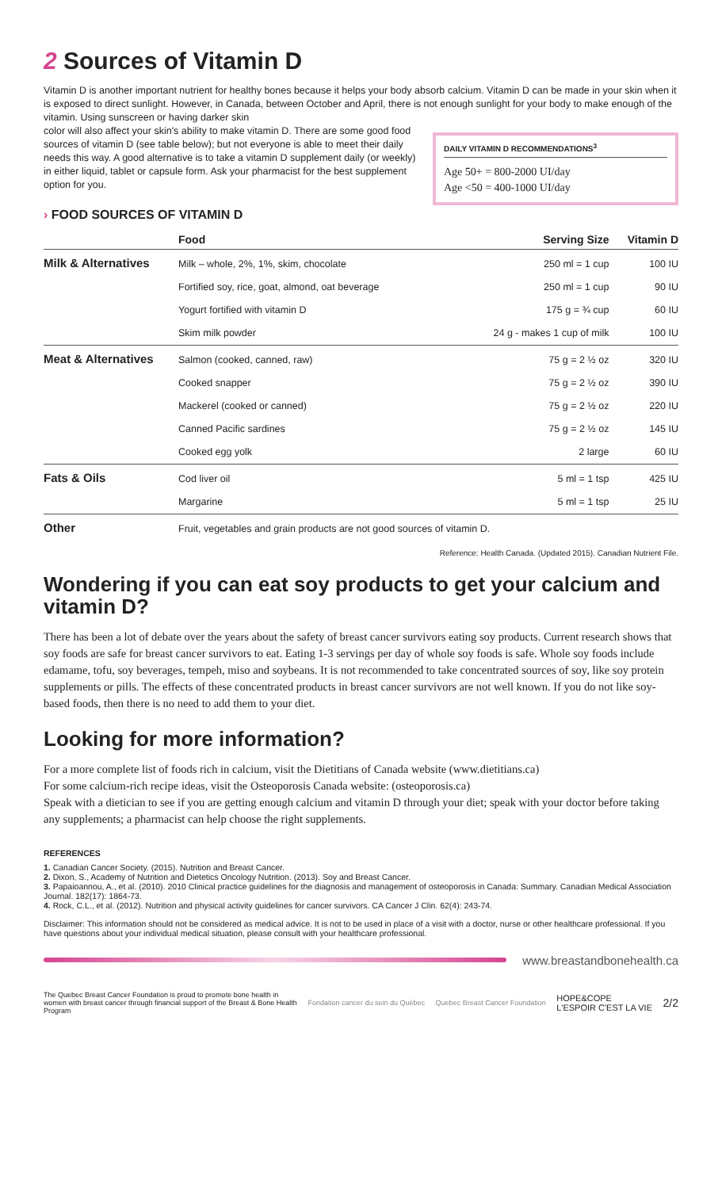2 Sources of Vitamin D
Vitamin D is another important nutrient for healthy bones because it helps your body absorb calcium. Vitamin D can be made in your skin when it is exposed to direct sunlight. However, in Canada, between October and April, there is not enough sunlight for your body to make enough of the vitamin. Using sunscreen or having darker skin
DAILY VITAMIN D RECOMMENDATIONS<sup>3</sup>
Age 50+ = 800-2000 UI/day
Age <50 = 400-1000 UI/day
color will also affect your skin's ability to make vitamin D. There are some good food sources of vitamin D (see table below); but not everyone is able to meet their daily needs this way. A good alternative is to take a vitamin D supplement daily (or weekly) in either liquid, tablet or capsule form. Ask your pharmacist for the best supplement option for you.
› FOOD SOURCES OF VITAMIN D
| | Food | Serving Size | Vitamin D |
| --- | --- | --- | --- |
| Milk & Alternatives | Milk – whole, 2%, 1%, skim, chocolate | 250 ml = 1 cup | 100 IU |
| | Fortified soy, rice, goat, almond, oat beverage | 250 ml = 1 cup | 90 IU |
| | Yogurt fortified with vitamin D | 175 g = ¾ cup | 60 IU |
| | Skim milk powder | 24 g - makes 1 cup of milk | 100 IU |
| Meat & Alternatives | Salmon (cooked, canned, raw) | 75 g = 2 ½ oz | 320 IU |
| | Cooked snapper | 75 g = 2 ½ oz | 390 IU |
| | Mackerel (cooked or canned) | 75 g = 2 ½ oz | 220 IU |
| | Canned Pacific sardines | 75 g = 2 ½ oz | 145 IU |
| | Cooked egg yolk | 2 large | 60 IU |
| Fats & Oils | Cod liver oil | 5 ml = 1 tsp | 425 IU |
| | Margarine | 5 ml = 1 tsp | 25 IU |
| Other | Fruit, vegetables and grain products are not good sources of vitamin D. | | |
Reference: Health Canada. (Updated 2015). Canadian Nutrient File.
Wondering if you can eat soy products to get your calcium and vitamin D?
There has been a lot of debate over the years about the safety of breast cancer survivors eating soy products. Current research shows that soy foods are safe for breast cancer survivors to eat. Eating 1-3 servings per day of whole soy foods is safe. Whole soy foods include edamame, tofu, soy beverages, tempeh, miso and soybeans. It is not recommended to take concentrated sources of soy, like soy protein supplements or pills. The effects of these concentrated products in breast cancer survivors are not well known. If you do not like soy-based foods, then there is no need to add them to your diet.
Looking for more information?
For a more complete list of foods rich in calcium, visit the Dietitians of Canada website (www.dietitians.ca)
For some calcium-rich recipe ideas, visit the Osteoporosis Canada website: (osteoporosis.ca)
Speak with a dietician to see if you are getting enough calcium and vitamin D through your diet; speak with your doctor before taking any supplements; a pharmacist can help choose the right supplements.
REFERENCES
1. Canadian Cancer Society. (2015). Nutrition and Breast Cancer.
2. Dixon, S., Academy of Nutrition and Dietetics Oncology Nutrition. (2013). Soy and Breast Cancer.
3. Papaioannou, A., et al. (2010). 2010 Clinical practice guidelines for the diagnosis and management of osteoporosis in Canada: Summary. Canadian Medical Association Journal. 182(17): 1864-73.
4. Rock, C.L., et al. (2012). Nutrition and physical activity guidelines for cancer survivors. CA Cancer J Clin. 62(4): 243-74.
Disclaimer: This information should not be considered as medical advice. It is not to be used in place of a visit with a doctor, nurse or other healthcare professional. If you have questions about your individual medical situation, please consult with your healthcare professional.
www.breastandbonehealth.ca
The Quebec Breast Cancer Foundation is proud to promote bone health in women with breast cancer through financial support of the Breast & Bone Health Program Fondation cancer du sein du Québec Quebec Breast Cancer Foundation HOPE&COPE
L'ESPOIR C'EST LA VIE 2/2